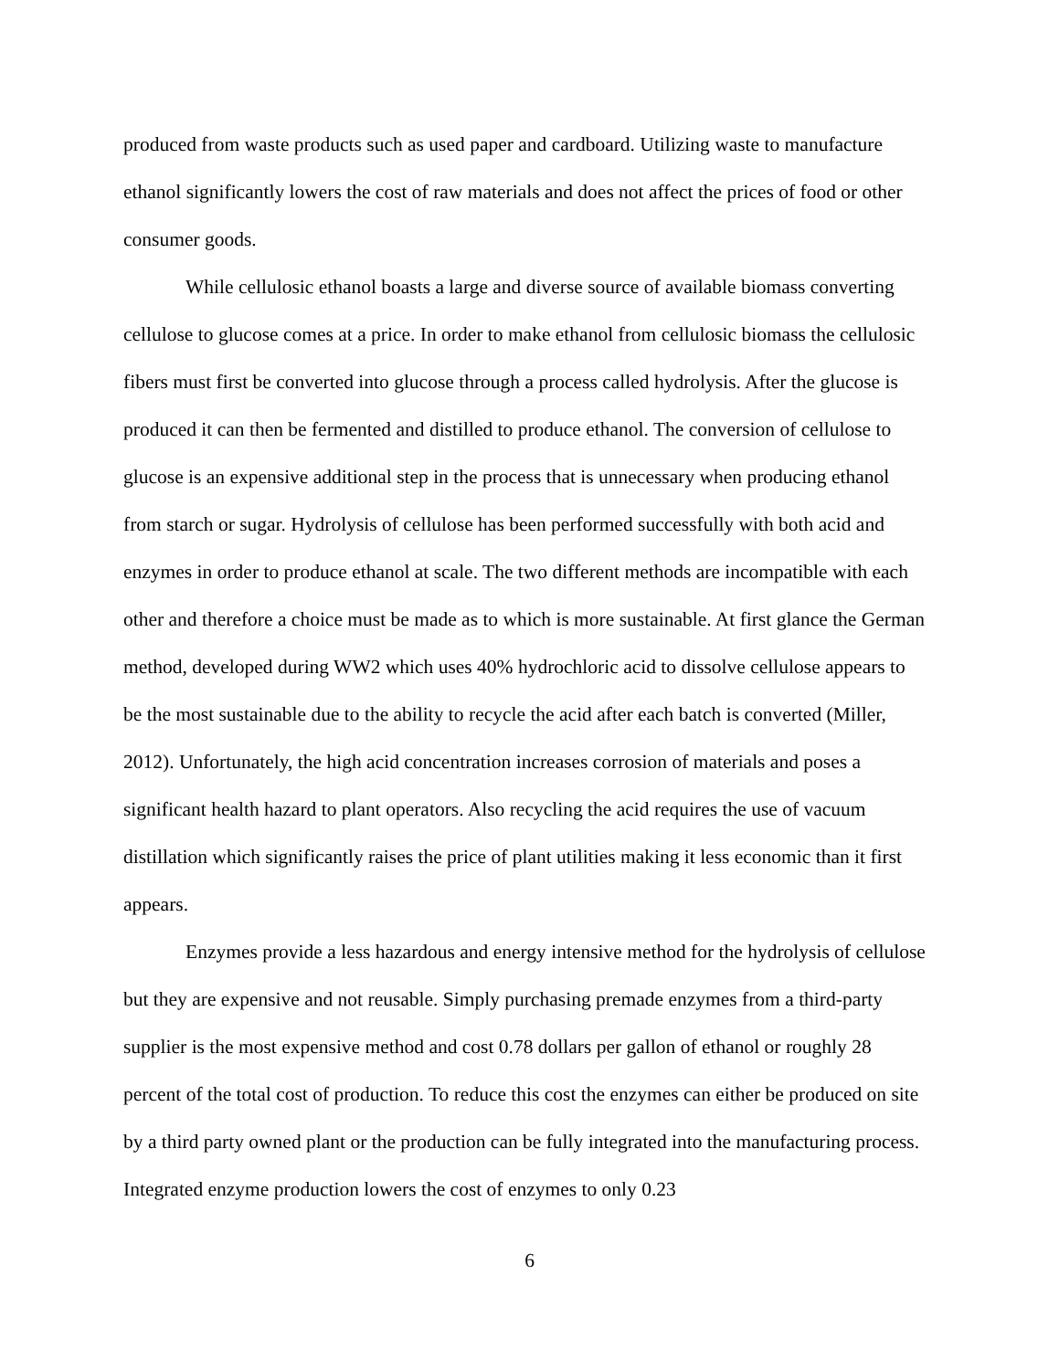produced from waste products such as used paper and cardboard. Utilizing waste to manufacture ethanol significantly lowers the cost of raw materials and does not affect the prices of food or other consumer goods.
While cellulosic ethanol boasts a large and diverse source of available biomass converting cellulose to glucose comes at a price. In order to make ethanol from cellulosic biomass the cellulosic fibers must first be converted into glucose through a process called hydrolysis. After the glucose is produced it can then be fermented and distilled to produce ethanol. The conversion of cellulose to glucose is an expensive additional step in the process that is unnecessary when producing ethanol from starch or sugar. Hydrolysis of cellulose has been performed successfully with both acid and enzymes in order to produce ethanol at scale. The two different methods are incompatible with each other and therefore a choice must be made as to which is more sustainable. At first glance the German method, developed during WW2 which uses 40% hydrochloric acid to dissolve cellulose appears to be the most sustainable due to the ability to recycle the acid after each batch is converted (Miller, 2012). Unfortunately, the high acid concentration increases corrosion of materials and poses a significant health hazard to plant operators. Also recycling the acid requires the use of vacuum distillation which significantly raises the price of plant utilities making it less economic than it first appears.
Enzymes provide a less hazardous and energy intensive method for the hydrolysis of cellulose but they are expensive and not reusable. Simply purchasing premade enzymes from a third-party supplier is the most expensive method and cost 0.78 dollars per gallon of ethanol or roughly 28 percent of the total cost of production. To reduce this cost the enzymes can either be produced on site by a third party owned plant or the production can be fully integrated into the manufacturing process. Integrated enzyme production lowers the cost of enzymes to only 0.23
6